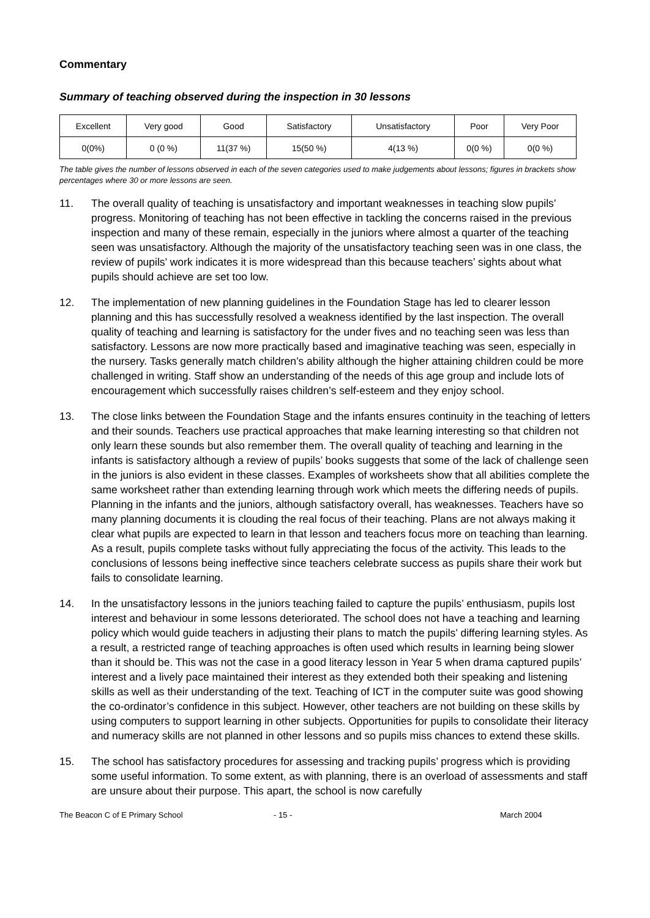Commentary
Summary of teaching observed during the inspection in 30 lessons
| Excellent | Very good | Good | Satisfactory | Unsatisfactory | Poor | Very Poor |
| 0(0%) | 0 (0 %) | 11(37 %) | 15(50 %) | 4(13 %) | 0(0 %) | 0(0 %) |
The table gives the number of lessons observed in each of the seven categories used to make judgements about lessons; figures in brackets show percentages where 30 or more lessons are seen.
11. The overall quality of teaching is unsatisfactory and important weaknesses in teaching slow pupils’ progress. Monitoring of teaching has not been effective in tackling the concerns raised in the previous inspection and many of these remain, especially in the juniors where almost a quarter of the teaching seen was unsatisfactory. Although the majority of the unsatisfactory teaching seen was in one class, the review of pupils’ work indicates it is more widespread than this because teachers’ sights about what pupils should achieve are set too low.
12. The implementation of new planning guidelines in the Foundation Stage has led to clearer lesson planning and this has successfully resolved a weakness identified by the last inspection. The overall quality of teaching and learning is satisfactory for the under fives and no teaching seen was less than satisfactory. Lessons are now more practically based and imaginative teaching was seen, especially in the nursery. Tasks generally match children’s ability although the higher attaining children could be more challenged in writing. Staff show an understanding of the needs of this age group and include lots of encouragement which successfully raises children’s self-esteem and they enjoy school.
13. The close links between the Foundation Stage and the infants ensures continuity in the teaching of letters and their sounds. Teachers use practical approaches that make learning interesting so that children not only learn these sounds but also remember them. The overall quality of teaching and learning in the infants is satisfactory although a review of pupils’ books suggests that some of the lack of challenge seen in the juniors is also evident in these classes. Examples of worksheets show that all abilities complete the same worksheet rather than extending learning through work which meets the differing needs of pupils. Planning in the infants and the juniors, although satisfactory overall, has weaknesses. Teachers have so many planning documents it is clouding the real focus of their teaching. Plans are not always making it clear what pupils are expected to learn in that lesson and teachers focus more on teaching than learning. As a result, pupils complete tasks without fully appreciating the focus of the activity. This leads to the conclusions of lessons being ineffective since teachers celebrate success as pupils share their work but fails to consolidate learning.
14. In the unsatisfactory lessons in the juniors teaching failed to capture the pupils’ enthusiasm, pupils lost interest and behaviour in some lessons deteriorated. The school does not have a teaching and learning policy which would guide teachers in adjusting their plans to match the pupils’ differing learning styles. As a result, a restricted range of teaching approaches is often used which results in learning being slower than it should be. This was not the case in a good literacy lesson in Year 5 when drama captured pupils’ interest and a lively pace maintained their interest as they extended both their speaking and listening skills as well as their understanding of the text. Teaching of ICT in the computer suite was good showing the co-ordinator’s confidence in this subject. However, other teachers are not building on these skills by using computers to support learning in other subjects. Opportunities for pupils to consolidate their literacy and numeracy skills are not planned in other lessons and so pupils miss chances to extend these skills.
15. The school has satisfactory procedures for assessing and tracking pupils’ progress which is providing some useful information. To some extent, as with planning, there is an overload of assessments and staff are unsure about their purpose. This apart, the school is now carefully
The Beacon C of E Primary School - 15 - March 2004